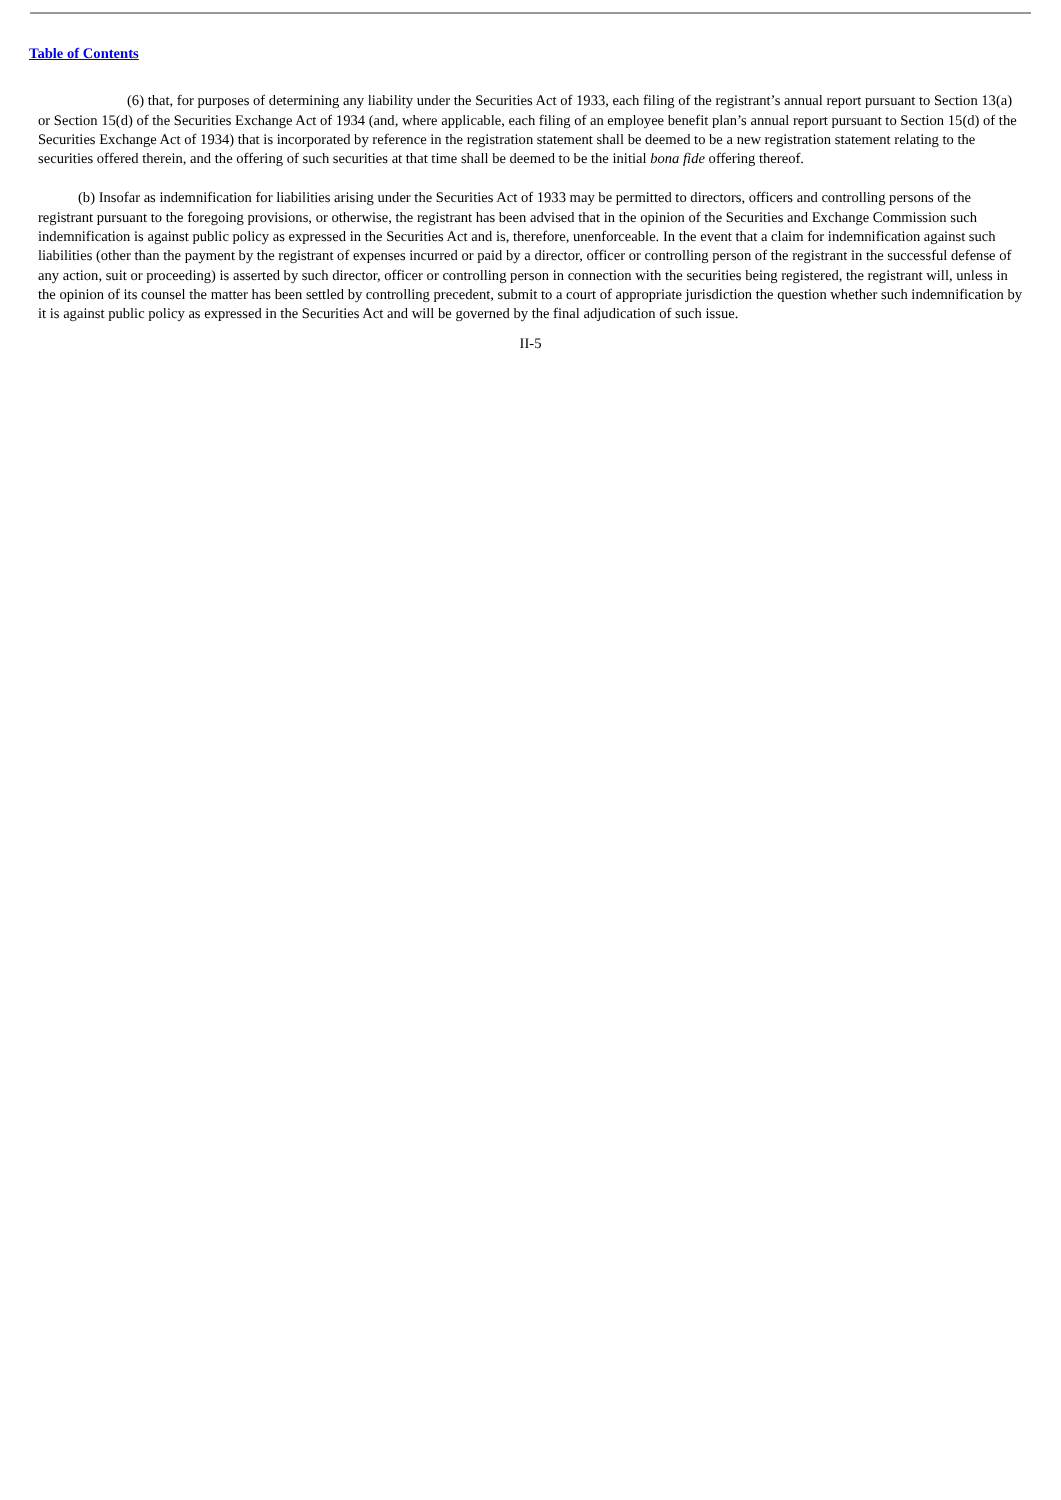Table of Contents
(6) that, for purposes of determining any liability under the Securities Act of 1933, each filing of the registrant’s annual report pursuant to Section 13(a) or Section 15(d) of the Securities Exchange Act of 1934 (and, where applicable, each filing of an employee benefit plan’s annual report pursuant to Section 15(d) of the Securities Exchange Act of 1934) that is incorporated by reference in the registration statement shall be deemed to be a new registration statement relating to the securities offered therein, and the offering of such securities at that time shall be deemed to be the initial bona fide offering thereof.
(b) Insofar as indemnification for liabilities arising under the Securities Act of 1933 may be permitted to directors, officers and controlling persons of the registrant pursuant to the foregoing provisions, or otherwise, the registrant has been advised that in the opinion of the Securities and Exchange Commission such indemnification is against public policy as expressed in the Securities Act and is, therefore, unenforceable. In the event that a claim for indemnification against such liabilities (other than the payment by the registrant of expenses incurred or paid by a director, officer or controlling person of the registrant in the successful defense of any action, suit or proceeding) is asserted by such director, officer or controlling person in connection with the securities being registered, the registrant will, unless in the opinion of its counsel the matter has been settled by controlling precedent, submit to a court of appropriate jurisdiction the question whether such indemnification by it is against public policy as expressed in the Securities Act and will be governed by the final adjudication of such issue.
II-5